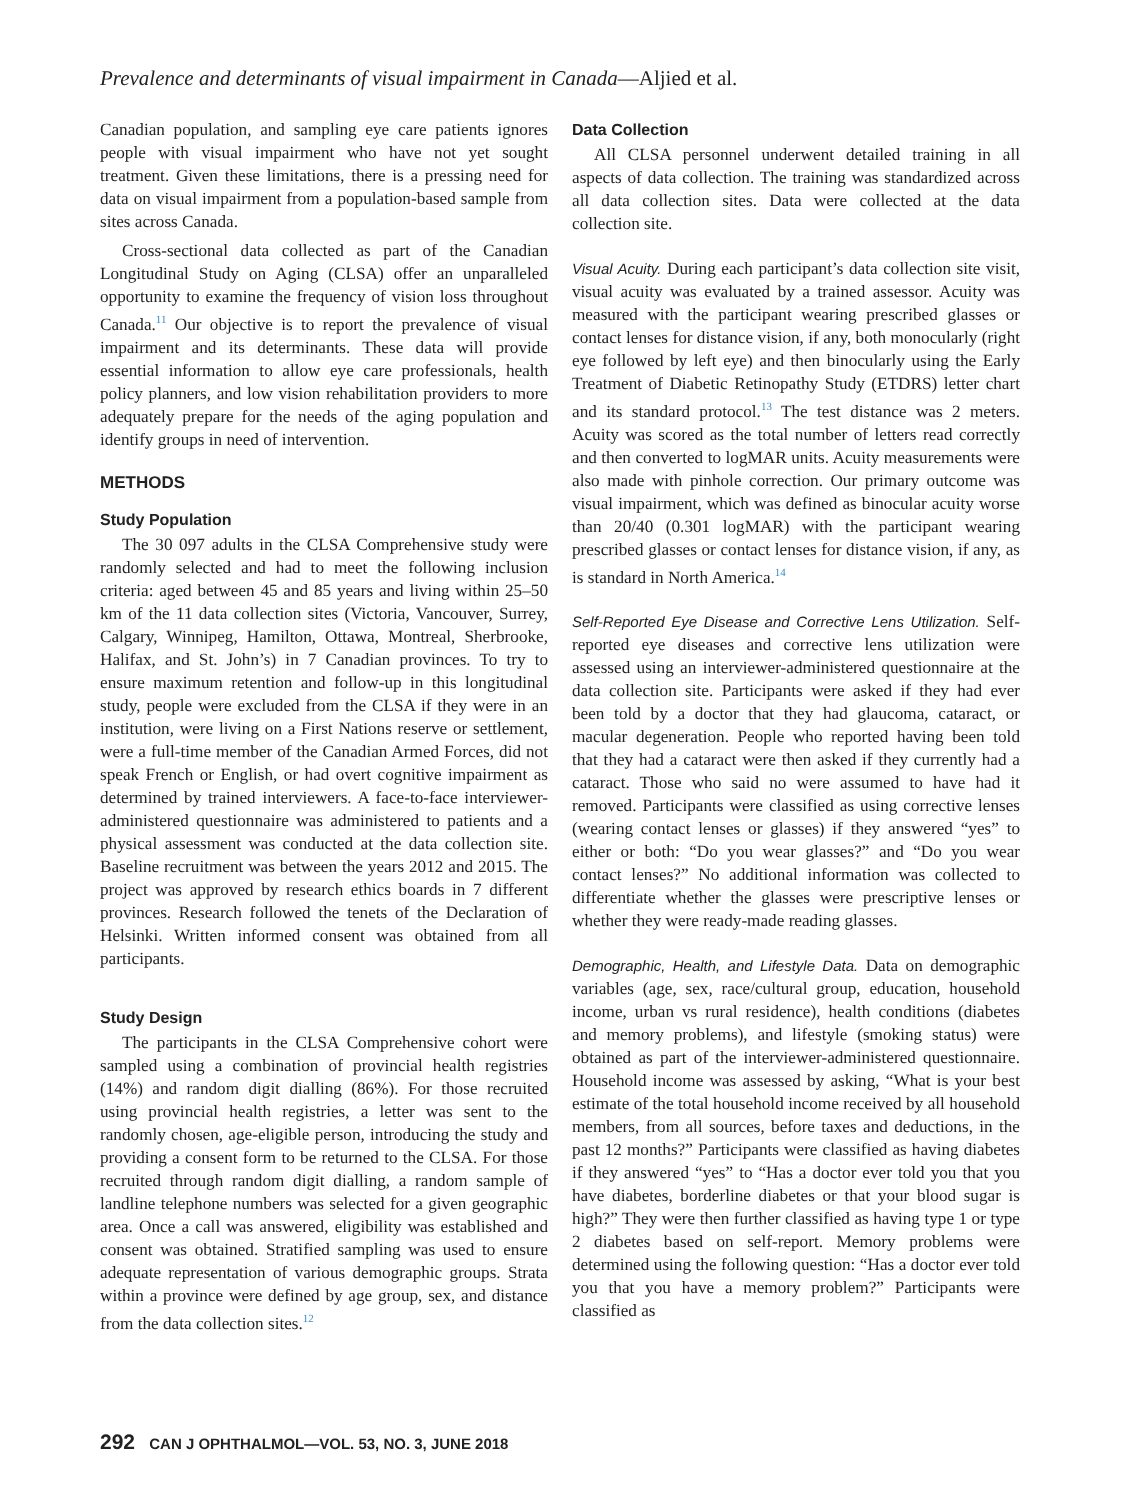Prevalence and determinants of visual impairment in Canada—Aljied et al.
Canadian population, and sampling eye care patients ignores people with visual impairment who have not yet sought treatment. Given these limitations, there is a pressing need for data on visual impairment from a population-based sample from sites across Canada.
Cross-sectional data collected as part of the Canadian Longitudinal Study on Aging (CLSA) offer an unparalleled opportunity to examine the frequency of vision loss throughout Canada.<sup>11</sup> Our objective is to report the prevalence of visual impairment and its determinants. These data will provide essential information to allow eye care professionals, health policy planners, and low vision rehabilitation providers to more adequately prepare for the needs of the aging population and identify groups in need of intervention.
METHODS
Study Population
The 30 097 adults in the CLSA Comprehensive study were randomly selected and had to meet the following inclusion criteria: aged between 45 and 85 years and living within 25–50 km of the 11 data collection sites (Victoria, Vancouver, Surrey, Calgary, Winnipeg, Hamilton, Ottawa, Montreal, Sherbrooke, Halifax, and St. John’s) in 7 Canadian provinces. To try to ensure maximum retention and follow-up in this longitudinal study, people were excluded from the CLSA if they were in an institution, were living on a First Nations reserve or settlement, were a full-time member of the Canadian Armed Forces, did not speak French or English, or had overt cognitive impairment as determined by trained interviewers. A face-to-face interviewer-administered questionnaire was administered to patients and a physical assessment was conducted at the data collection site. Baseline recruitment was between the years 2012 and 2015. The project was approved by research ethics boards in 7 different provinces. Research followed the tenets of the Declaration of Helsinki. Written informed consent was obtained from all participants.
Study Design
The participants in the CLSA Comprehensive cohort were sampled using a combination of provincial health registries (14%) and random digit dialling (86%). For those recruited using provincial health registries, a letter was sent to the randomly chosen, age-eligible person, introducing the study and providing a consent form to be returned to the CLSA. For those recruited through random digit dialling, a random sample of landline telephone numbers was selected for a given geographic area. Once a call was answered, eligibility was established and consent was obtained. Stratified sampling was used to ensure adequate representation of various demographic groups. Strata within a province were defined by age group, sex, and distance from the data collection sites.<sup>12</sup>
Data Collection
All CLSA personnel underwent detailed training in all aspects of data collection. The training was standardized across all data collection sites. Data were collected at the data collection site.
Visual Acuity. During each participant’s data collection site visit, visual acuity was evaluated by a trained assessor. Acuity was measured with the participant wearing prescribed glasses or contact lenses for distance vision, if any, both monocularly (right eye followed by left eye) and then binocularly using the Early Treatment of Diabetic Retinopathy Study (ETDRS) letter chart and its standard protocol.<sup>13</sup> The test distance was 2 meters. Acuity was scored as the total number of letters read correctly and then converted to logMAR units. Acuity measurements were also made with pinhole correction. Our primary outcome was visual impairment, which was defined as binocular acuity worse than 20/40 (0.301 logMAR) with the participant wearing prescribed glasses or contact lenses for distance vision, if any, as is standard in North America.<sup>14</sup>
Self-Reported Eye Disease and Corrective Lens Utilization. Self-reported eye diseases and corrective lens utilization were assessed using an interviewer-administered questionnaire at the data collection site. Participants were asked if they had ever been told by a doctor that they had glaucoma, cataract, or macular degeneration. People who reported having been told that they had a cataract were then asked if they currently had a cataract. Those who said no were assumed to have had it removed. Participants were classified as using corrective lenses (wearing contact lenses or glasses) if they answered “yes” to either or both: “Do you wear glasses?” and “Do you wear contact lenses?” No additional information was collected to differentiate whether the glasses were prescriptive lenses or whether they were ready-made reading glasses.
Demographic, Health, and Lifestyle Data. Data on demographic variables (age, sex, race/cultural group, education, household income, urban vs rural residence), health conditions (diabetes and memory problems), and lifestyle (smoking status) were obtained as part of the interviewer-administered questionnaire. Household income was assessed by asking, “What is your best estimate of the total household income received by all household members, from all sources, before taxes and deductions, in the past 12 months?” Participants were classified as having diabetes if they answered “yes” to “Has a doctor ever told you that you have diabetes, borderline diabetes or that your blood sugar is high?” They were then further classified as having type 1 or type 2 diabetes based on self-report. Memory problems were determined using the following question: “Has a doctor ever told you that you have a memory problem?” Participants were classified as
292 CAN J OPHTHALMOL—VOL. 53, NO. 3, JUNE 2018